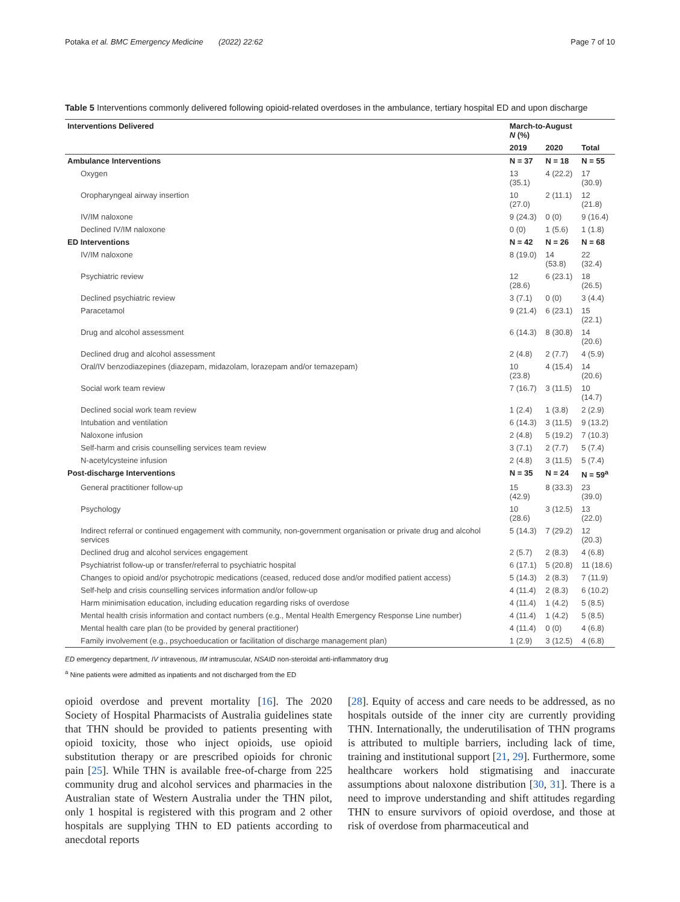Potaka et al. BMC Emergency Medicine (2022) 22:62 Page 7 of 10
Table 5 Interventions commonly delivered following opioid-related overdoses in the ambulance, tertiary hospital ED and upon discharge
| Interventions Delivered | March-to-August N (%) | | |
| --- | --- | --- | --- |
| | 2019 | 2020 | Total |
| Ambulance Interventions | N = 37 | N = 18 | N = 55 |
| Oxygen | 13 (35.1) | 4 (22.2) | 17 (30.9) |
| Oropharyngeal airway insertion | 10 (27.0) | 2 (11.1) | 12 (21.8) |
| IV/IM naloxone | 9 (24.3) | 0 (0) | 9 (16.4) |
| Declined IV/IM naloxone | 0 (0) | 1 (5.6) | 1 (1.8) |
| ED Interventions | N = 42 | N = 26 | N = 68 |
| IV/IM naloxone | 8 (19.0) | 14 (53.8) | 22 (32.4) |
| Psychiatric review | 12 (28.6) | 6 (23.1) | 18 (26.5) |
| Declined psychiatric review | 3 (7.1) | 0 (0) | 3 (4.4) |
| Paracetamol | 9 (21.4) | 6 (23.1) | 15 (22.1) |
| Drug and alcohol assessment | 6 (14.3) | 8 (30.8) | 14 (20.6) |
| Declined drug and alcohol assessment | 2 (4.8) | 2 (7.7) | 4 (5.9) |
| Oral/IV benzodiazepines (diazepam, midazolam, lorazepam and/or temazepam) | 10 (23.8) | 4 (15.4) | 14 (20.6) |
| Social work team review | 7 (16.7) | 3 (11.5) | 10 (14.7) |
| Declined social work team review | 1 (2.4) | 1 (3.8) | 2 (2.9) |
| Intubation and ventilation | 6 (14.3) | 3 (11.5) | 9 (13.2) |
| Naloxone infusion | 2 (4.8) | 5 (19.2) | 7 (10.3) |
| Self-harm and crisis counselling services team review | 3 (7.1) | 2 (7.7) | 5 (7.4) |
| N-acetylcysteine infusion | 2 (4.8) | 3 (11.5) | 5 (7.4) |
| Post-discharge Interventions | N = 35 | N = 24 | N = 59<sup>a</sup> |
| General practitioner follow-up | 15 (42.9) | 8 (33.3) | 23 (39.0) |
| Psychology | 10 (28.6) | 3 (12.5) | 13 (22.0) |
| Indirect referral or continued engagement with community, non-government organisation or private drug and alcohol services | 5 (14.3) | 7 (29.2) | 12 (20.3) |
| Declined drug and alcohol services engagement | 2 (5.7) | 2 (8.3) | 4 (6.8) |
| Psychiatrist follow-up or transfer/referral to psychiatric hospital | 6 (17.1) | 5 (20.8) | 11 (18.6) |
| Changes to opioid and/or psychotropic medications (ceased, reduced dose and/or modified patient access) | 5 (14.3) | 2 (8.3) | 7 (11.9) |
| Self-help and crisis counselling services information and/or follow-up | 4 (11.4) | 2 (8.3) | 6 (10.2) |
| Harm minimisation education, including education regarding risks of overdose | 4 (11.4) | 1 (4.2) | 5 (8.5) |
| Mental health crisis information and contact numbers (e.g., Mental Health Emergency Response Line number) | 4 (11.4) | 1 (4.2) | 5 (8.5) |
| Mental health care plan (to be provided by general practitioner) | 4 (11.4) | 0 (0) | 4 (6.8) |
| Family involvement (e.g., psychoeducation or facilitation of discharge management plan) | 1 (2.9) | 3 (12.5) | 4 (6.8) |
ED emergency department, IV intravenous, IM intramuscular, NSAID non-steroidal anti-inflammatory drug
<sup>a</sup> Nine patients were admitted as inpatients and not discharged from the ED
opioid overdose and prevent mortality [16]. The 2020 Society of Hospital Pharmacists of Australia guidelines state that THN should be provided to patients presenting with opioid toxicity, those who inject opioids, use opioid substitution therapy or are prescribed opioids for chronic pain [25]. While THN is available free-of-charge from 225 community drug and alcohol services and pharmacies in the Australian state of Western Australia under the THN pilot, only 1 hospital is registered with this program and 2 other hospitals are supplying THN to ED patients according to anecdotal reports
[28]. Equity of access and care needs to be addressed, as no hospitals outside of the inner city are currently providing THN. Internationally, the underutilisation of THN programs is attributed to multiple barriers, including lack of time, training and institutional support [21, 29]. Furthermore, some healthcare workers hold stigmatising and inaccurate assumptions about naloxone distribution [30, 31]. There is a need to improve understanding and shift attitudes regarding THN to ensure survivors of opioid overdose, and those at risk of overdose from pharmaceutical and